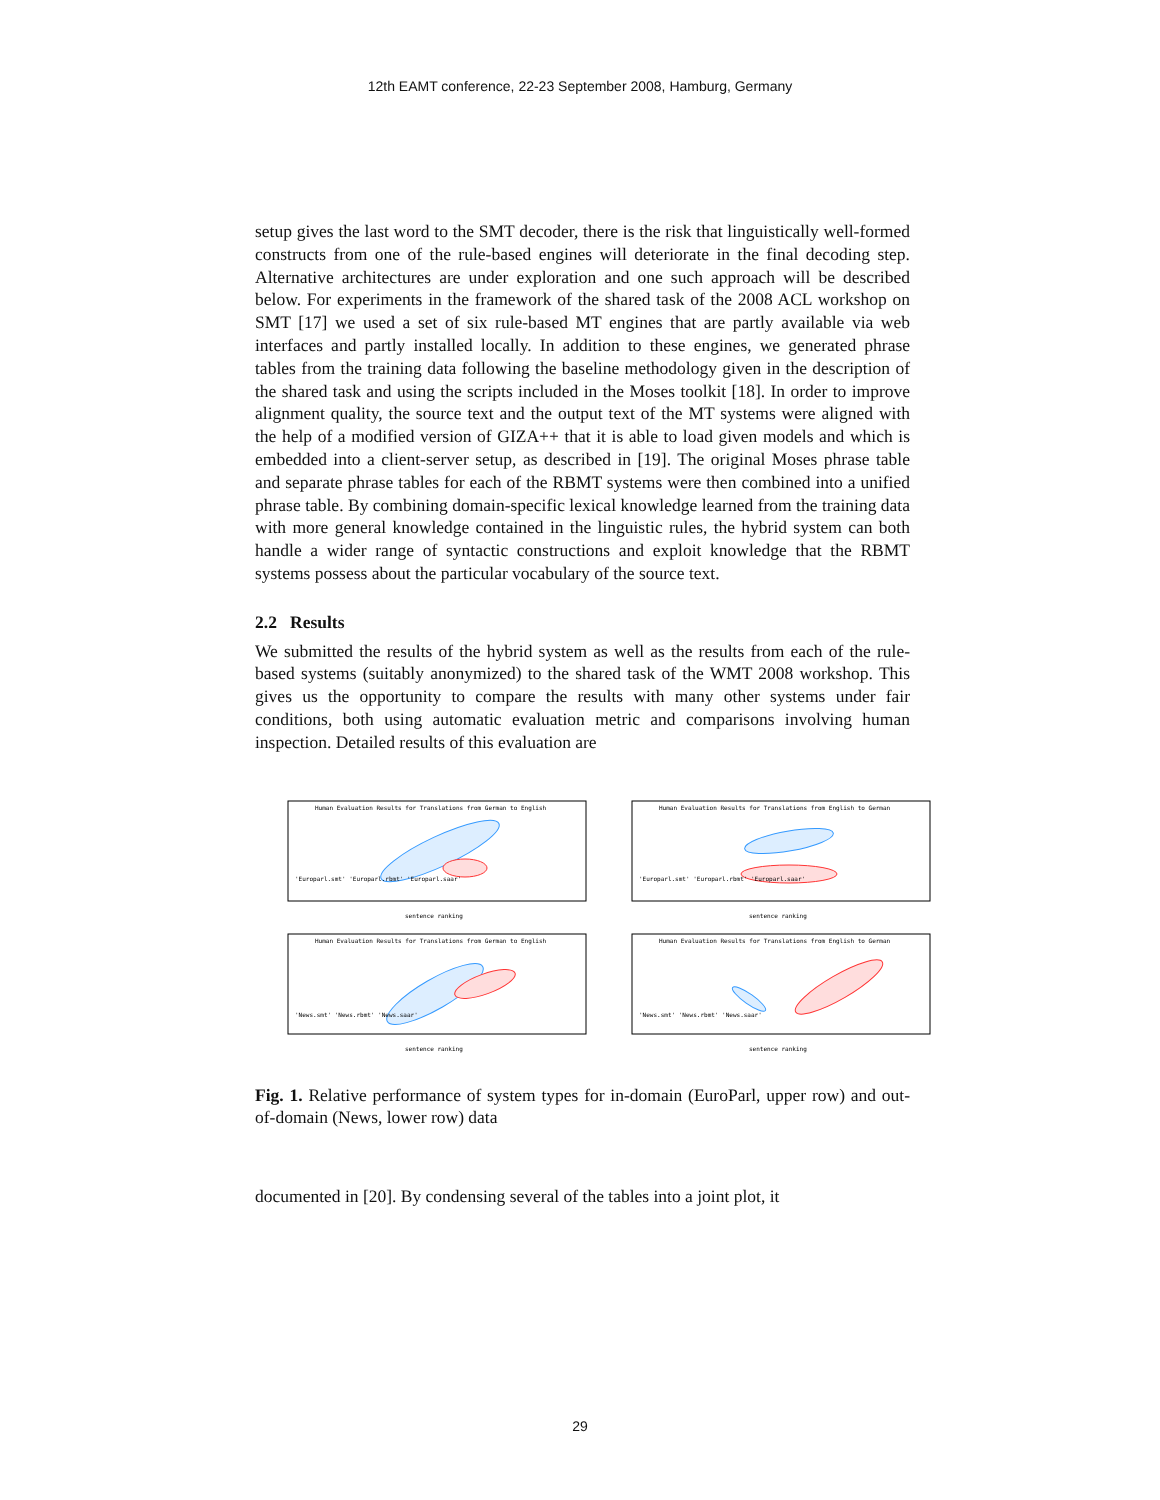12th EAMT conference, 22-23 September 2008, Hamburg, Germany
setup gives the last word to the SMT decoder, there is the risk that linguistically well-formed constructs from one of the rule-based engines will deteriorate in the final decoding step. Alternative architectures are under exploration and one such approach will be described below. For experiments in the framework of the shared task of the 2008 ACL workshop on SMT [17] we used a set of six rule-based MT engines that are partly available via web interfaces and partly installed locally. In addition to these engines, we generated phrase tables from the training data following the baseline methodology given in the description of the shared task and using the scripts included in the Moses toolkit [18]. In order to improve alignment quality, the source text and the output text of the MT systems were aligned with the help of a modified version of GIZA++ that it is able to load given models and which is embedded into a client-server setup, as described in [19]. The original Moses phrase table and separate phrase tables for each of the RBMT systems were then combined into a unified phrase table. By combining domain-specific lexical knowledge learned from the training data with more general knowledge contained in the linguistic rules, the hybrid system can both handle a wider range of syntactic constructions and exploit knowledge that the RBMT systems possess about the particular vocabulary of the source text.
2.2 Results
We submitted the results of the hybrid system as well as the results from each of the rule-based systems (suitably anonymized) to the shared task of the WMT 2008 workshop. This gives us the opportunity to compare the results with many other systems under fair conditions, both using automatic evaluation metric and comparisons involving human inspection. Detailed results of this evaluation are
Human Evaluation Results for Translations from German to English
sentence ranking
'Europarl.smt' 'Europarl.rbmt' 'Europarl.saar'
Human Evaluation Results for Translations from English to German
sentence ranking
'Europarl.smt' 'Europarl.rbmt' 'Europarl.saar'
Human Evaluation Results for Translations from German to English
sentence ranking
'News.smt' 'News.rbmt' 'News.saar'
Human Evaluation Results for Translations from English to German
sentence ranking
'News.smt' 'News.rbmt' 'News.saar'
Fig. 1. Relative performance of system types for in-domain (EuroParl, upper row) and out-of-domain (News, lower row) data
documented in [20]. By condensing several of the tables into a joint plot, it
29